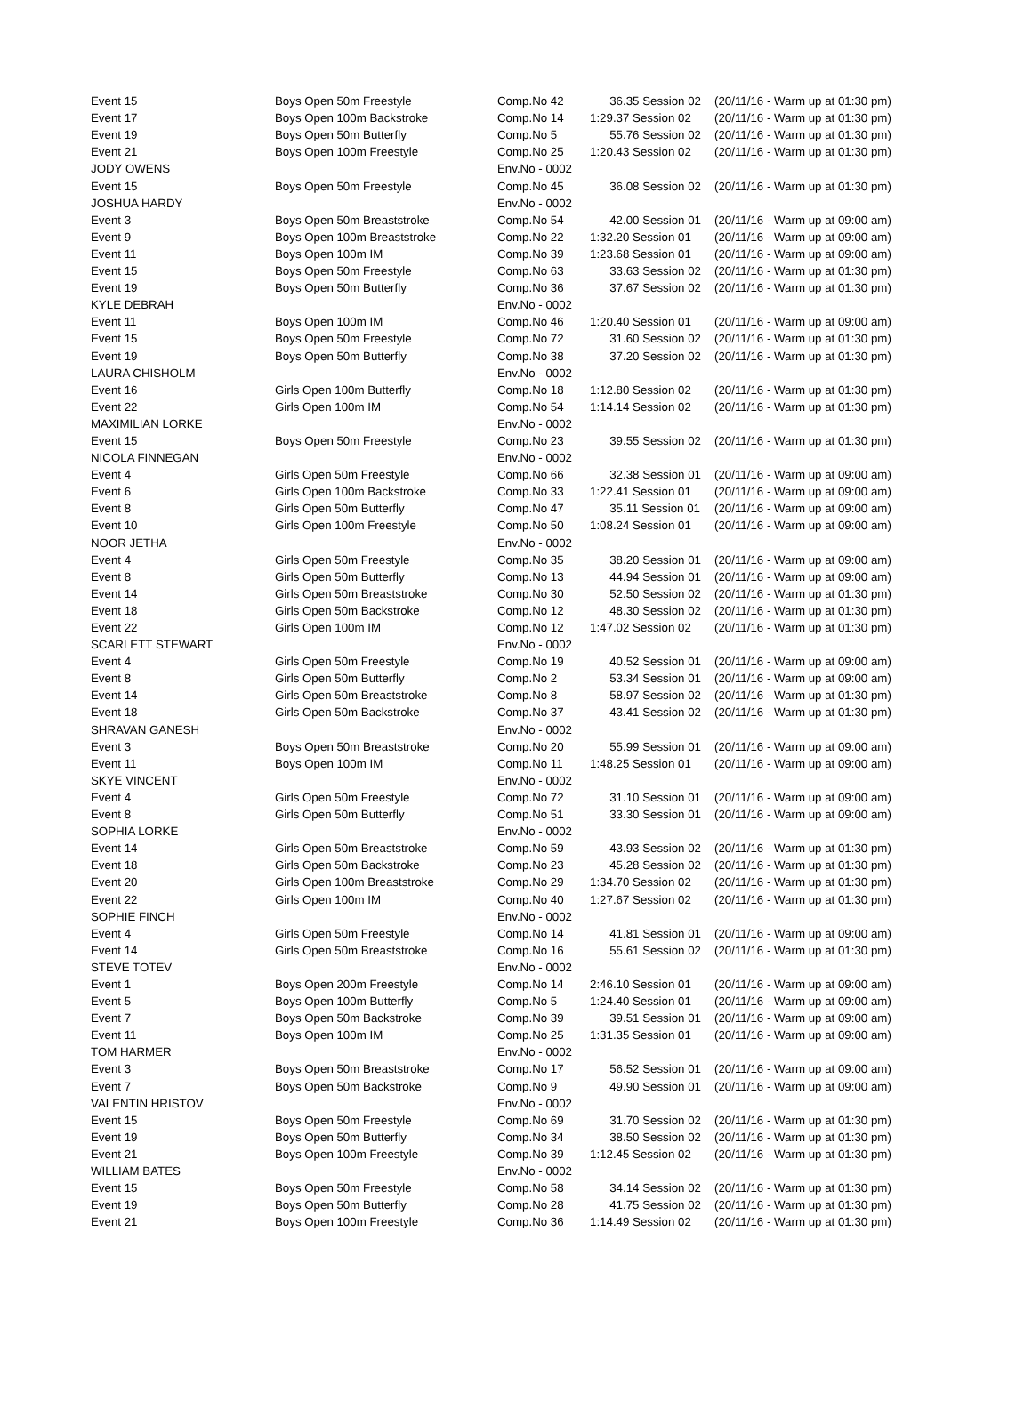| Event 15 | Boys Open 50m Freestyle | Comp.No 42 | 36.35 Session 02 | (20/11/16 - Warm up at 01:30 pm) |
| Event 17 | Boys Open 100m Backstroke | Comp.No 14 | 1:29.37 Session 02 | (20/11/16 - Warm up at 01:30 pm) |
| Event 19 | Boys Open 50m Butterfly | Comp.No 5 | 55.76 Session 02 | (20/11/16 - Warm up at 01:30 pm) |
| Event 21 | Boys Open 100m Freestyle | Comp.No 25 | 1:20.43 Session 02 | (20/11/16 - Warm up at 01:30 pm) |
| JODY OWENS | | Env.No - 0002 | | |
| Event 15 | Boys Open 50m Freestyle | Comp.No 45 | 36.08 Session 02 | (20/11/16 - Warm up at 01:30 pm) |
| JOSHUA HARDY | | Env.No - 0002 | | |
| Event 3 | Boys Open 50m Breaststroke | Comp.No 54 | 42.00 Session 01 | (20/11/16 - Warm up at 09:00 am) |
| Event 9 | Boys Open 100m Breaststroke | Comp.No 22 | 1:32.20 Session 01 | (20/11/16 - Warm up at 09:00 am) |
| Event 11 | Boys Open 100m IM | Comp.No 39 | 1:23.68 Session 01 | (20/11/16 - Warm up at 09:00 am) |
| Event 15 | Boys Open 50m Freestyle | Comp.No 63 | 33.63 Session 02 | (20/11/16 - Warm up at 01:30 pm) |
| Event 19 | Boys Open 50m Butterfly | Comp.No 36 | 37.67 Session 02 | (20/11/16 - Warm up at 01:30 pm) |
| KYLE DEBRAH | | Env.No - 0002 | | |
| Event 11 | Boys Open 100m IM | Comp.No 46 | 1:20.40 Session 01 | (20/11/16 - Warm up at 09:00 am) |
| Event 15 | Boys Open 50m Freestyle | Comp.No 72 | 31.60 Session 02 | (20/11/16 - Warm up at 01:30 pm) |
| Event 19 | Boys Open 50m Butterfly | Comp.No 38 | 37.20 Session 02 | (20/11/16 - Warm up at 01:30 pm) |
| LAURA CHISHOLM | | Env.No - 0002 | | |
| Event 16 | Girls Open 100m Butterfly | Comp.No 18 | 1:12.80 Session 02 | (20/11/16 - Warm up at 01:30 pm) |
| Event 22 | Girls Open 100m IM | Comp.No 54 | 1:14.14 Session 02 | (20/11/16 - Warm up at 01:30 pm) |
| MAXIMILIAN LORKE | | Env.No - 0002 | | |
| Event 15 | Boys Open 50m Freestyle | Comp.No 23 | 39.55 Session 02 | (20/11/16 - Warm up at 01:30 pm) |
| NICOLA FINNEGAN | | Env.No - 0002 | | |
| Event 4 | Girls Open 50m Freestyle | Comp.No 66 | 32.38 Session 01 | (20/11/16 - Warm up at 09:00 am) |
| Event 6 | Girls Open 100m Backstroke | Comp.No 33 | 1:22.41 Session 01 | (20/11/16 - Warm up at 09:00 am) |
| Event 8 | Girls Open 50m Butterfly | Comp.No 47 | 35.11 Session 01 | (20/11/16 - Warm up at 09:00 am) |
| Event 10 | Girls Open 100m Freestyle | Comp.No 50 | 1:08.24 Session 01 | (20/11/16 - Warm up at 09:00 am) |
| NOOR JETHA | | Env.No - 0002 | | |
| Event 4 | Girls Open 50m Freestyle | Comp.No 35 | 38.20 Session 01 | (20/11/16 - Warm up at 09:00 am) |
| Event 8 | Girls Open 50m Butterfly | Comp.No 13 | 44.94 Session 01 | (20/11/16 - Warm up at 09:00 am) |
| Event 14 | Girls Open 50m Breaststroke | Comp.No 30 | 52.50 Session 02 | (20/11/16 - Warm up at 01:30 pm) |
| Event 18 | Girls Open 50m Backstroke | Comp.No 12 | 48.30 Session 02 | (20/11/16 - Warm up at 01:30 pm) |
| Event 22 | Girls Open 100m IM | Comp.No 12 | 1:47.02 Session 02 | (20/11/16 - Warm up at 01:30 pm) |
| SCARLETT STEWART | | Env.No - 0002 | | |
| Event 4 | Girls Open 50m Freestyle | Comp.No 19 | 40.52 Session 01 | (20/11/16 - Warm up at 09:00 am) |
| Event 8 | Girls Open 50m Butterfly | Comp.No 2 | 53.34 Session 01 | (20/11/16 - Warm up at 09:00 am) |
| Event 14 | Girls Open 50m Breaststroke | Comp.No 8 | 58.97 Session 02 | (20/11/16 - Warm up at 01:30 pm) |
| Event 18 | Girls Open 50m Backstroke | Comp.No 37 | 43.41 Session 02 | (20/11/16 - Warm up at 01:30 pm) |
| SHRAVAN GANESH | | Env.No - 0002 | | |
| Event 3 | Boys Open 50m Breaststroke | Comp.No 20 | 55.99 Session 01 | (20/11/16 - Warm up at 09:00 am) |
| Event 11 | Boys Open 100m IM | Comp.No 11 | 1:48.25 Session 01 | (20/11/16 - Warm up at 09:00 am) |
| SKYE VINCENT | | Env.No - 0002 | | |
| Event 4 | Girls Open 50m Freestyle | Comp.No 72 | 31.10 Session 01 | (20/11/16 - Warm up at 09:00 am) |
| Event 8 | Girls Open 50m Butterfly | Comp.No 51 | 33.30 Session 01 | (20/11/16 - Warm up at 09:00 am) |
| SOPHIA LORKE | | Env.No - 0002 | | |
| Event 14 | Girls Open 50m Breaststroke | Comp.No 59 | 43.93 Session 02 | (20/11/16 - Warm up at 01:30 pm) |
| Event 18 | Girls Open 50m Backstroke | Comp.No 23 | 45.28 Session 02 | (20/11/16 - Warm up at 01:30 pm) |
| Event 20 | Girls Open 100m Breaststroke | Comp.No 29 | 1:34.70 Session 02 | (20/11/16 - Warm up at 01:30 pm) |
| Event 22 | Girls Open 100m IM | Comp.No 40 | 1:27.67 Session 02 | (20/11/16 - Warm up at 01:30 pm) |
| SOPHIE FINCH | | Env.No - 0002 | | |
| Event 4 | Girls Open 50m Freestyle | Comp.No 14 | 41.81 Session 01 | (20/11/16 - Warm up at 09:00 am) |
| Event 14 | Girls Open 50m Breaststroke | Comp.No 16 | 55.61 Session 02 | (20/11/16 - Warm up at 01:30 pm) |
| STEVE TOTEV | | Env.No - 0002 | | |
| Event 1 | Boys Open 200m Freestyle | Comp.No 14 | 2:46.10 Session 01 | (20/11/16 - Warm up at 09:00 am) |
| Event 5 | Boys Open 100m Butterfly | Comp.No 5 | 1:24.40 Session 01 | (20/11/16 - Warm up at 09:00 am) |
| Event 7 | Boys Open 50m Backstroke | Comp.No 39 | 39.51 Session 01 | (20/11/16 - Warm up at 09:00 am) |
| Event 11 | Boys Open 100m IM | Comp.No 25 | 1:31.35 Session 01 | (20/11/16 - Warm up at 09:00 am) |
| TOM HARMER | | Env.No - 0002 | | |
| Event 3 | Boys Open 50m Breaststroke | Comp.No 17 | 56.52 Session 01 | (20/11/16 - Warm up at 09:00 am) |
| Event 7 | Boys Open 50m Backstroke | Comp.No 9 | 49.90 Session 01 | (20/11/16 - Warm up at 09:00 am) |
| VALENTIN HRISTOV | | Env.No - 0002 | | |
| Event 15 | Boys Open 50m Freestyle | Comp.No 69 | 31.70 Session 02 | (20/11/16 - Warm up at 01:30 pm) |
| Event 19 | Boys Open 50m Butterfly | Comp.No 34 | 38.50 Session 02 | (20/11/16 - Warm up at 01:30 pm) |
| Event 21 | Boys Open 100m Freestyle | Comp.No 39 | 1:12.45 Session 02 | (20/11/16 - Warm up at 01:30 pm) |
| WILLIAM BATES | | Env.No - 0002 | | |
| Event 15 | Boys Open 50m Freestyle | Comp.No 58 | 34.14 Session 02 | (20/11/16 - Warm up at 01:30 pm) |
| Event 19 | Boys Open 50m Butterfly | Comp.No 28 | 41.75 Session 02 | (20/11/16 - Warm up at 01:30 pm) |
| Event 21 | Boys Open 100m Freestyle | Comp.No 36 | 1:14.49 Session 02 | (20/11/16 - Warm up at 01:30 pm) |